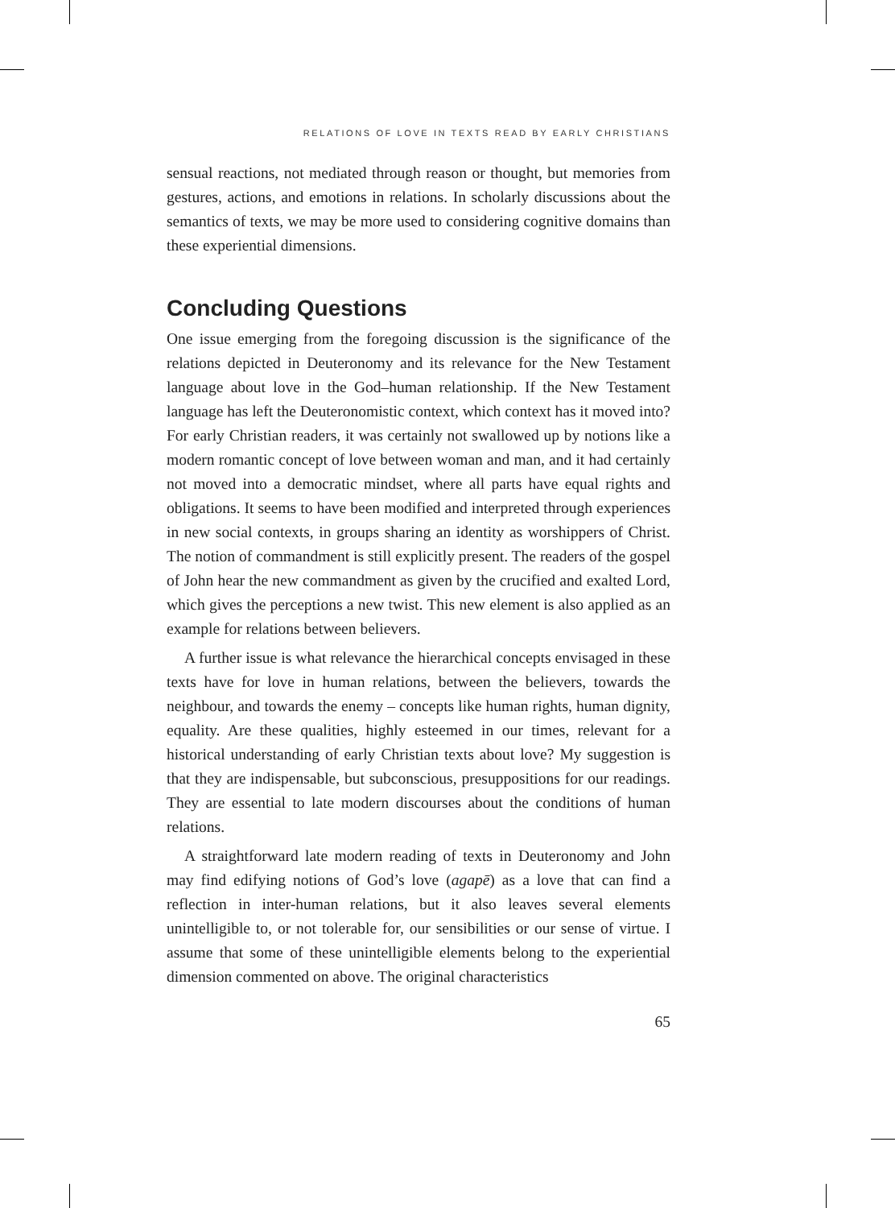RELATIONS OF LOVE IN TEXTS READ BY EARLY CHRISTIANS
sensual reactions, not mediated through reason or thought, but memories from gestures, actions, and emotions in relations. In scholarly discussions about the semantics of texts, we may be more used to considering cognitive domains than these experiential dimensions.
Concluding Questions
One issue emerging from the foregoing discussion is the significance of the relations depicted in Deuteronomy and its relevance for the New Testament language about love in the God–human relationship. If the New Testament language has left the Deuteronomistic context, which context has it moved into? For early Christian readers, it was certainly not swallowed up by notions like a modern romantic concept of love between woman and man, and it had certainly not moved into a democratic mindset, where all parts have equal rights and obligations. It seems to have been modified and interpreted through experiences in new social contexts, in groups sharing an identity as worshippers of Christ. The notion of commandment is still explicitly present. The readers of the gospel of John hear the new commandment as given by the crucified and exalted Lord, which gives the perceptions a new twist. This new element is also applied as an example for relations between believers.
A further issue is what relevance the hierarchical concepts envisaged in these texts have for love in human relations, between the believers, towards the neighbour, and towards the enemy – concepts like human rights, human dignity, equality. Are these qualities, highly esteemed in our times, relevant for a historical understanding of early Christian texts about love? My suggestion is that they are indispensable, but subconscious, presuppositions for our readings. They are essential to late modern discourses about the conditions of human relations.
A straightforward late modern reading of texts in Deuteronomy and John may find edifying notions of God’s love (agapē) as a love that can find a reflection in inter-human relations, but it also leaves several elements unintelligible to, or not tolerable for, our sensibilities or our sense of virtue. I assume that some of these unintelligible elements belong to the experiential dimension commented on above. The original characteristics
65